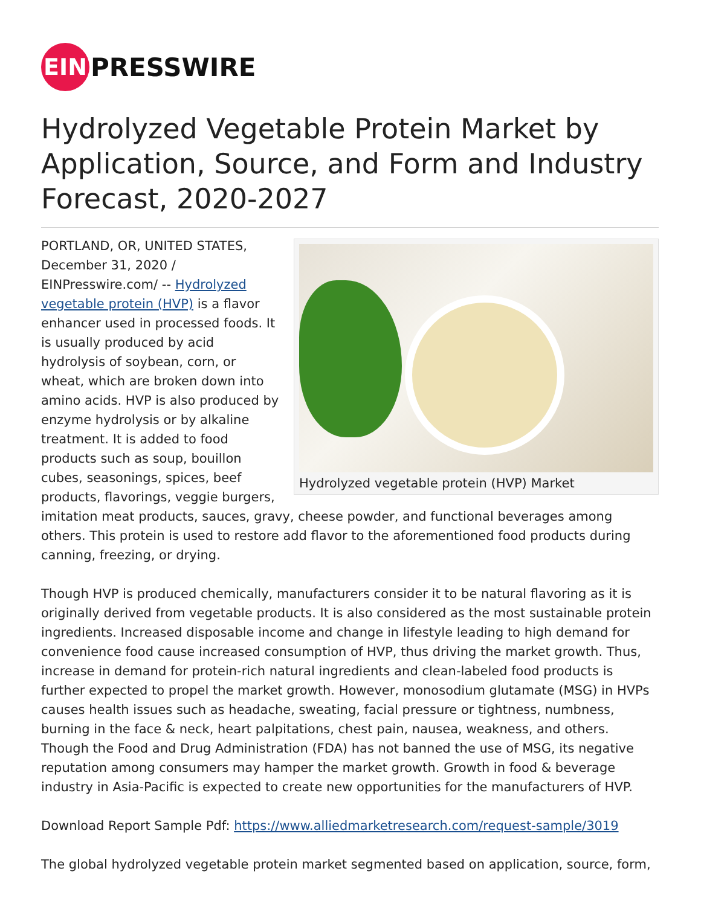EIN
PRESSWIRE
Hydrolyzed Vegetable Protein Market by Application, Source, and Form and Industry Forecast, 2020-2027
Hydrolyzed vegetable protein (HVP) Market
PORTLAND, OR, UNITED STATES, December 31, 2020 / EINPresswire.com/ -- Hydrolyzed vegetable protein (HVP) is a flavor enhancer used in processed foods. It is usually produced by acid hydrolysis of soybean, corn, or wheat, which are broken down into amino acids. HVP is also produced by enzyme hydrolysis or by alkaline treatment. It is added to food products such as soup, bouillon cubes, seasonings, spices, beef products, flavorings, veggie burgers, imitation meat products, sauces, gravy, cheese powder, and functional beverages among others. This protein is used to restore add flavor to the aforementioned food products during canning, freezing, or drying.
Though HVP is produced chemically, manufacturers consider it to be natural flavoring as it is originally derived from vegetable products. It is also considered as the most sustainable protein ingredients. Increased disposable income and change in lifestyle leading to high demand for convenience food cause increased consumption of HVP, thus driving the market growth. Thus, increase in demand for protein-rich natural ingredients and clean-labeled food products is further expected to propel the market growth. However, monosodium glutamate (MSG) in HVPs causes health issues such as headache, sweating, facial pressure or tightness, numbness, burning in the face & neck, heart palpitations, chest pain, nausea, weakness, and others. Though the Food and Drug Administration (FDA) has not banned the use of MSG, its negative reputation among consumers may hamper the market growth. Growth in food & beverage industry in Asia-Pacific is expected to create new opportunities for the manufacturers of HVP.
Download Report Sample Pdf: https://www.alliedmarketresearch.com/request-sample/3019
The global hydrolyzed vegetable protein market segmented based on application, source, form,